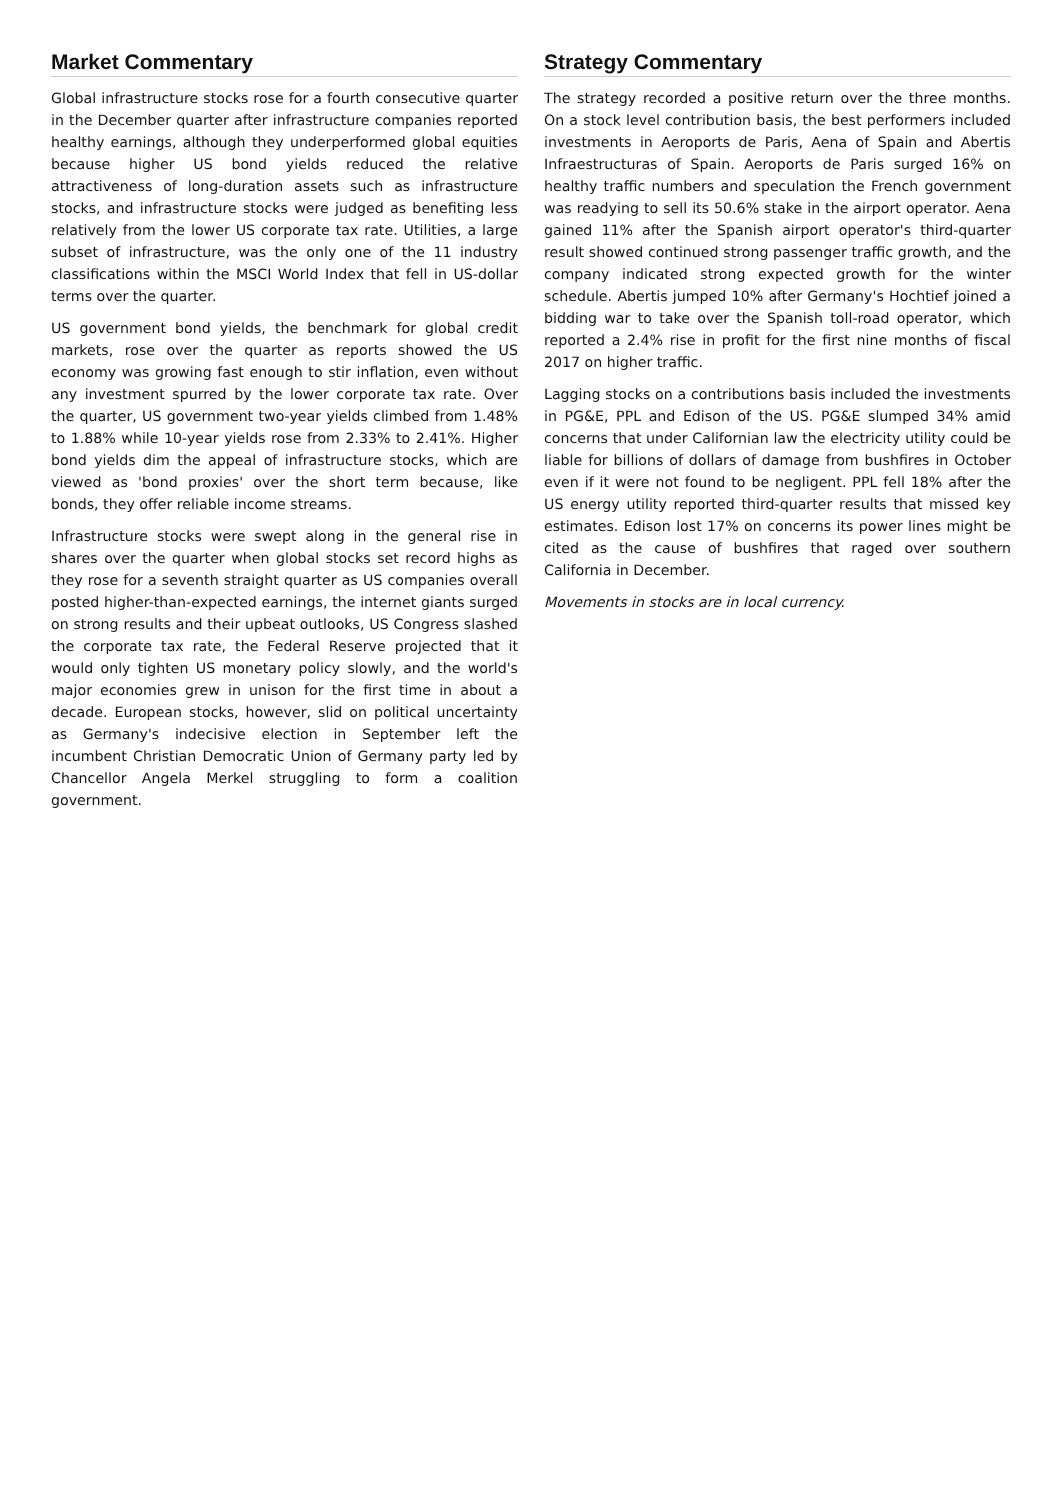Market Commentary
Global infrastructure stocks rose for a fourth consecutive quarter in the December quarter after infrastructure companies reported healthy earnings, although they underperformed global equities because higher US bond yields reduced the relative attractiveness of long-duration assets such as infrastructure stocks, and infrastructure stocks were judged as benefiting less relatively from the lower US corporate tax rate. Utilities, a large subset of infrastructure, was the only one of the 11 industry classifications within the MSCI World Index that fell in US-dollar terms over the quarter.
US government bond yields, the benchmark for global credit markets, rose over the quarter as reports showed the US economy was growing fast enough to stir inflation, even without any investment spurred by the lower corporate tax rate. Over the quarter, US government two-year yields climbed from 1.48% to 1.88% while 10-year yields rose from 2.33% to 2.41%. Higher bond yields dim the appeal of infrastructure stocks, which are viewed as 'bond proxies' over the short term because, like bonds, they offer reliable income streams.
Infrastructure stocks were swept along in the general rise in shares over the quarter when global stocks set record highs as they rose for a seventh straight quarter as US companies overall posted higher-than-expected earnings, the internet giants surged on strong results and their upbeat outlooks, US Congress slashed the corporate tax rate, the Federal Reserve projected that it would only tighten US monetary policy slowly, and the world's major economies grew in unison for the first time in about a decade. European stocks, however, slid on political uncertainty as Germany's indecisive election in September left the incumbent Christian Democratic Union of Germany party led by Chancellor Angela Merkel struggling to form a coalition government.
Strategy Commentary
The strategy recorded a positive return over the three months. On a stock level contribution basis, the best performers included investments in Aeroports de Paris, Aena of Spain and Abertis Infraestructuras of Spain. Aeroports de Paris surged 16% on healthy traffic numbers and speculation the French government was readying to sell its 50.6% stake in the airport operator. Aena gained 11% after the Spanish airport operator's third-quarter result showed continued strong passenger traffic growth, and the company indicated strong expected growth for the winter schedule. Abertis jumped 10% after Germany's Hochtief joined a bidding war to take over the Spanish toll-road operator, which reported a 2.4% rise in profit for the first nine months of fiscal 2017 on higher traffic.
Lagging stocks on a contributions basis included the investments in PG&E, PPL and Edison of the US. PG&E slumped 34% amid concerns that under Californian law the electricity utility could be liable for billions of dollars of damage from bushfires in October even if it were not found to be negligent. PPL fell 18% after the US energy utility reported third-quarter results that missed key estimates. Edison lost 17% on concerns its power lines might be cited as the cause of bushfires that raged over southern California in December.
Movements in stocks are in local currency.